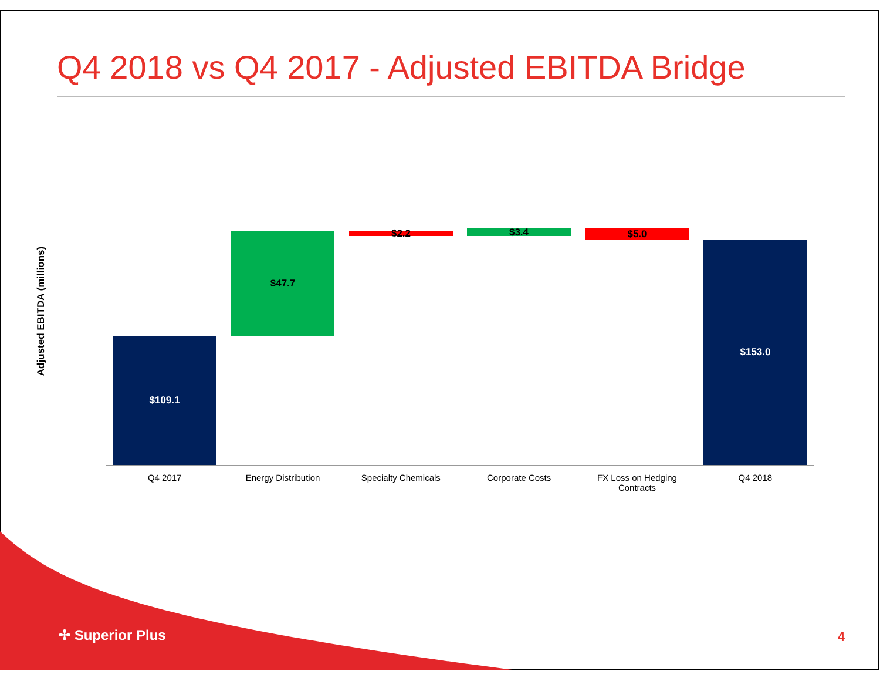Q4 2018 vs Q4 2017 - Adjusted EBITDA Bridge
Adjusted EBITDA (millions)
$109.1
$47.7 $2.2 $3.4 $5.0
$153.0
Q4 2017 Energy Distribution Specialty Chemicals Corporate Costs FX Loss on Hedging Contracts Q4 2018
✢ Superior Plus 4